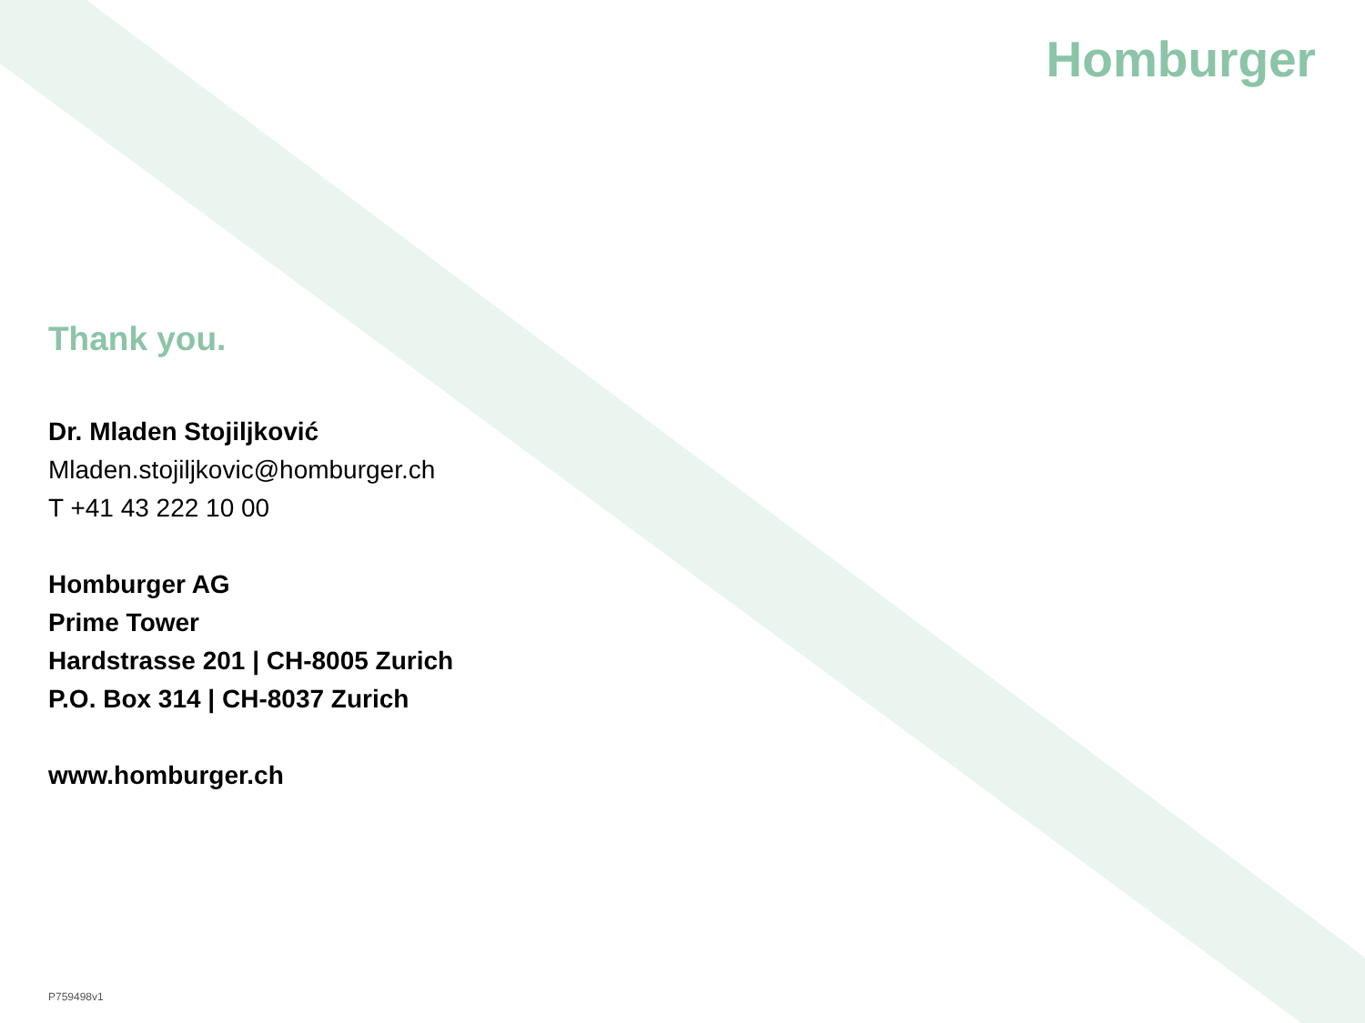Homburger
Thank you.
Dr. Mladen Stojiljković
Mladen.stojiljkovic@homburger.ch
T +41 43 222 10 00
Homburger AG
Prime Tower
Hardstrasse 201 | CH-8005 Zurich
P.O. Box 314 | CH-8037 Zurich
www.homburger.ch
P759498v1